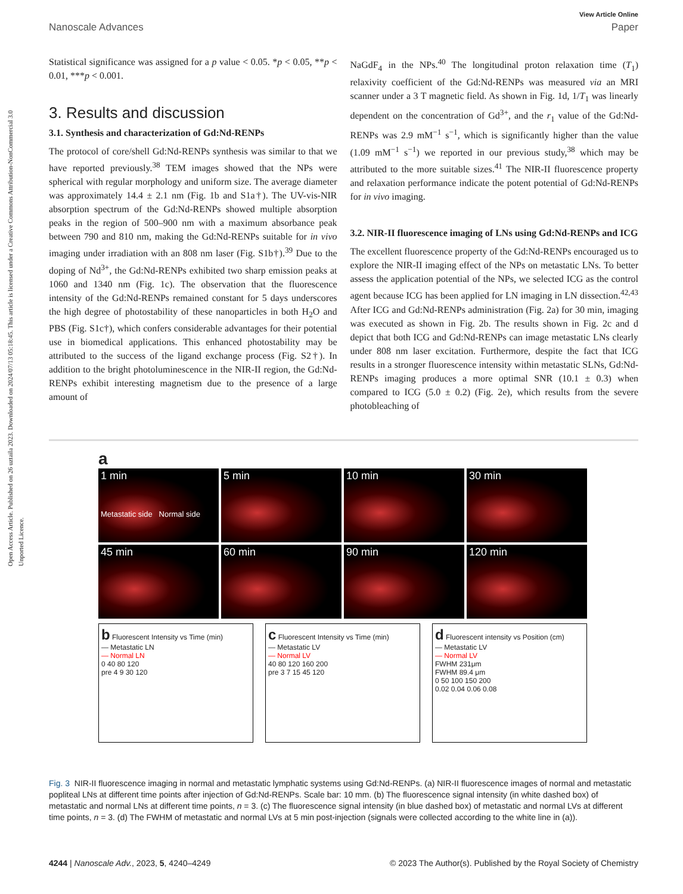Open Access Article. Published on 26 uztaila 2023. Downloaded on 2024/07/13 05:18:45. This article is licensed under a Creative Commons Attribution-NonCommercial 3.0 Unported Licence.
View Article Online
Nanoscale Advances Paper
Statistical significance was assigned for a p value < 0.05. *p < 0.05, **p < 0.01, ***p < 0.001.
3. Results and discussion
3.1. Synthesis and characterization of Gd:Nd-RENPs
The protocol of core/shell Gd:Nd-RENPs synthesis was similar to that we have reported previously.<sup>38</sup> TEM images showed that the NPs were spherical with regular morphology and uniform size. The average diameter was approximately 14.4 ± 2.1 nm (Fig. 1b and S1a†). The UV-vis-NIR absorption spectrum of the Gd:Nd-RENPs showed multiple absorption peaks in the region of 500–900 nm with a maximum absorbance peak between 790 and 810 nm, making the Gd:Nd-RENPs suitable for in vivo imaging under irradiation with an 808 nm laser (Fig. S1b†).<sup>39</sup> Due to the doping of Nd<sup>3+</sup>, the Gd:Nd-RENPs exhibited two sharp emission peaks at 1060 and 1340 nm (Fig. 1c). The observation that the fluorescence intensity of the Gd:Nd-RENPs remained constant for 5 days underscores the high degree of photostability of these nanoparticles in both H<sub>2</sub>O and PBS (Fig. S1c†), which confers considerable advantages for their potential use in biomedical applications. This enhanced photostability may be attributed to the success of the ligand exchange process (Fig. S2†). In addition to the bright photoluminescence in the NIR-II region, the Gd:Nd-RENPs exhibit interesting magnetism due to the presence of a large amount of
NaGdF<sub>4</sub> in the NPs.<sup>40</sup> The longitudinal proton relaxation time (T<sub>1</sub>) relaxivity coefficient of the Gd:Nd-RENPs was measured via an MRI scanner under a 3 T magnetic field. As shown in Fig. 1d, 1/T<sub>1</sub> was linearly dependent on the concentration of Gd<sup>3+</sup>, and the r<sub>1</sub> value of the Gd:Nd-RENPs was 2.9 mM<sup>−1</sup> s<sup>−1</sup>, which is significantly higher than the value (1.09 mM<sup>−1</sup> s<sup>−1</sup>) we reported in our previous study,<sup>38</sup> which may be attributed to the more suitable sizes.<sup>41</sup> The NIR-II fluorescence property and relaxation performance indicate the potent potential of Gd:Nd-RENPs for in vivo imaging.
3.2. NIR-II fluorescence imaging of LNs using Gd:Nd-RENPs and ICG
The excellent fluorescence property of the Gd:Nd-RENPs encouraged us to explore the NIR-II imaging effect of the NPs on metastatic LNs. To better assess the application potential of the NPs, we selected ICG as the control agent because ICG has been applied for LN imaging in LN dissection.<sup>42,43</sup> After ICG and Gd:Nd-RENPs administration (Fig. 2a) for 30 min, imaging was executed as shown in Fig. 2b. The results shown in Fig. 2c and d depict that both ICG and Gd:Nd-RENPs can image metastatic LNs clearly under 808 nm laser excitation. Furthermore, despite the fact that ICG results in a stronger fluorescence intensity within metastatic SLNs, Gd:Nd-RENPs imaging produces a more optimal SNR (10.1 ± 0.3) when compared to ICG (5.0 ± 0.2) (Fig. 2e), which results from the severe photobleaching of
a
1 min
Metastatic side Normal side
5 min
10 min
30 min
45 min
60 min
90 min
120 min
b Fluorescent Intensity vs Time (min)
— Metastatic LN
— Normal LN
0 40 80 120
pre 4 9 30 120
c Fluorescent Intensity vs Time (min)
— Metastatic LV
— Normal LV
40 80 120 160 200
pre 3 7 15 45 120
d Fluorescent intensity vs Position (cm)
— Metastatic LV
— Normal LV
FWHM 231μm
FWHM 89.4 μm
0 50 100 150 200
0.02 0.04 0.06 0.08
Fig. 3 NIR-II fluorescence imaging in normal and metastatic lymphatic systems using Gd:Nd-RENPs. (a) NIR-II fluorescence images of normal and metastatic popliteal LNs at different time points after injection of Gd:Nd-RENPs. Scale bar: 10 mm. (b) The fluorescence signal intensity (in white dashed box) of metastatic and normal LNs at different time points, n = 3. (c) The fluorescence signal intensity (in blue dashed box) of metastatic and normal LVs at different time points, n = 3. (d) The FWHM of metastatic and normal LVs at 5 min post-injection (signals were collected according to the white line in (a)).
4244 | Nanoscale Adv., 2023, 5, 4240–4249 © 2023 The Author(s). Published by the Royal Society of Chemistry